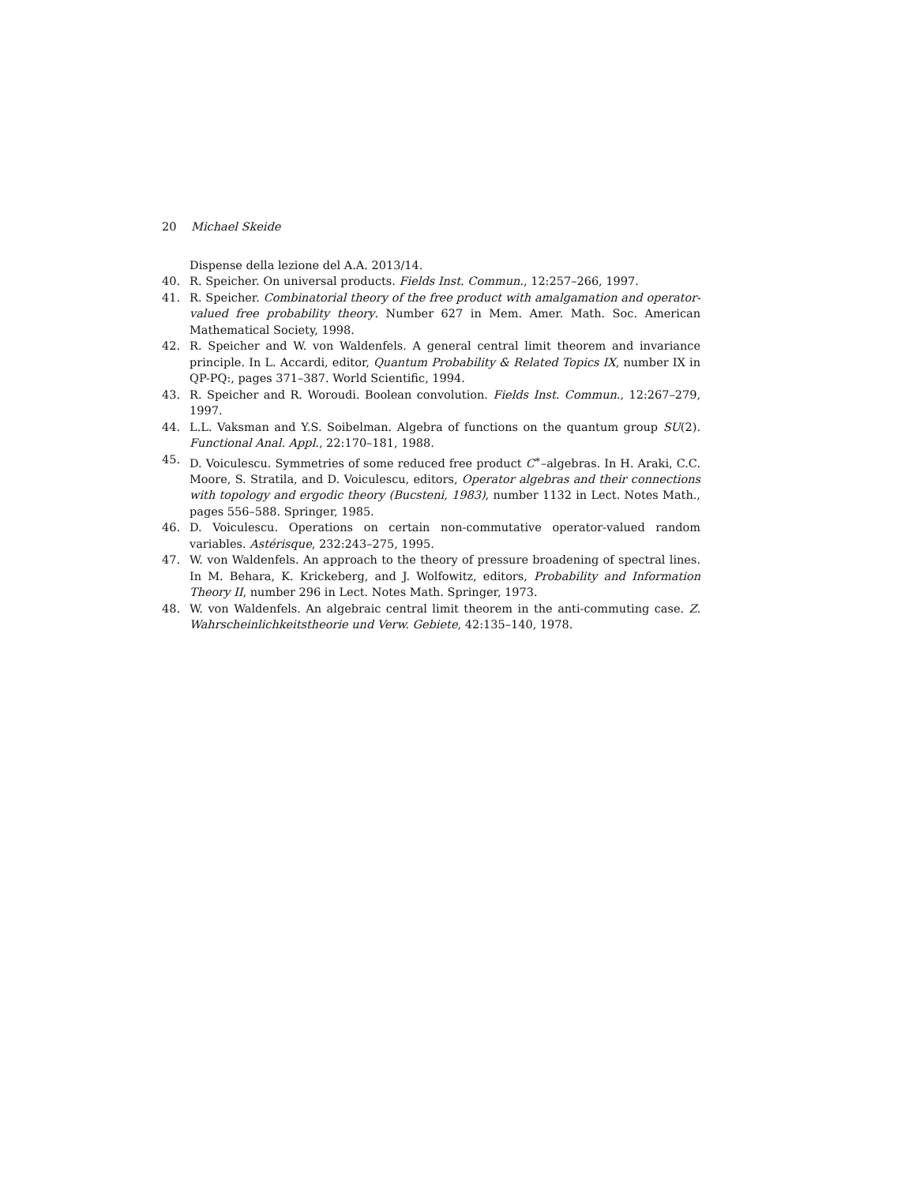20 Michael Skeide
Dispense della lezione del A.A. 2013/14.
40. R. Speicher. On universal products. Fields Inst. Commun., 12:257–266, 1997.
41. R. Speicher. Combinatorial theory of the free product with amalgamation and operator-valued free probability theory. Number 627 in Mem. Amer. Math. Soc. American Mathematical Society, 1998.
42. R. Speicher and W. von Waldenfels. A general central limit theorem and invariance principle. In L. Accardi, editor, Quantum Probability & Related Topics IX, number IX in QP-PQ:, pages 371–387. World Scientific, 1994.
43. R. Speicher and R. Woroudi. Boolean convolution. Fields Inst. Commun., 12:267–279, 1997.
44. L.L. Vaksman and Y.S. Soibelman. Algebra of functions on the quantum group SU(2). Functional Anal. Appl., 22:170–181, 1988.
45. D. Voiculescu. Symmetries of some reduced free product C<sup>∗</sup>–algebras. In H. Araki, C.C. Moore, S. Stratila, and D. Voiculescu, editors, Operator algebras and their connections with topology and ergodic theory (Bucsteni, 1983), number 1132 in Lect. Notes Math., pages 556–588. Springer, 1985.
46. D. Voiculescu. Operations on certain non-commutative operator-valued random variables. Astérisque, 232:243–275, 1995.
47. W. von Waldenfels. An approach to the theory of pressure broadening of spectral lines. In M. Behara, K. Krickeberg, and J. Wolfowitz, editors, Probability and Information Theory II, number 296 in Lect. Notes Math. Springer, 1973.
48. W. von Waldenfels. An algebraic central limit theorem in the anti-commuting case. Z. Wahrscheinlichkeitstheorie und Verw. Gebiete, 42:135–140, 1978.